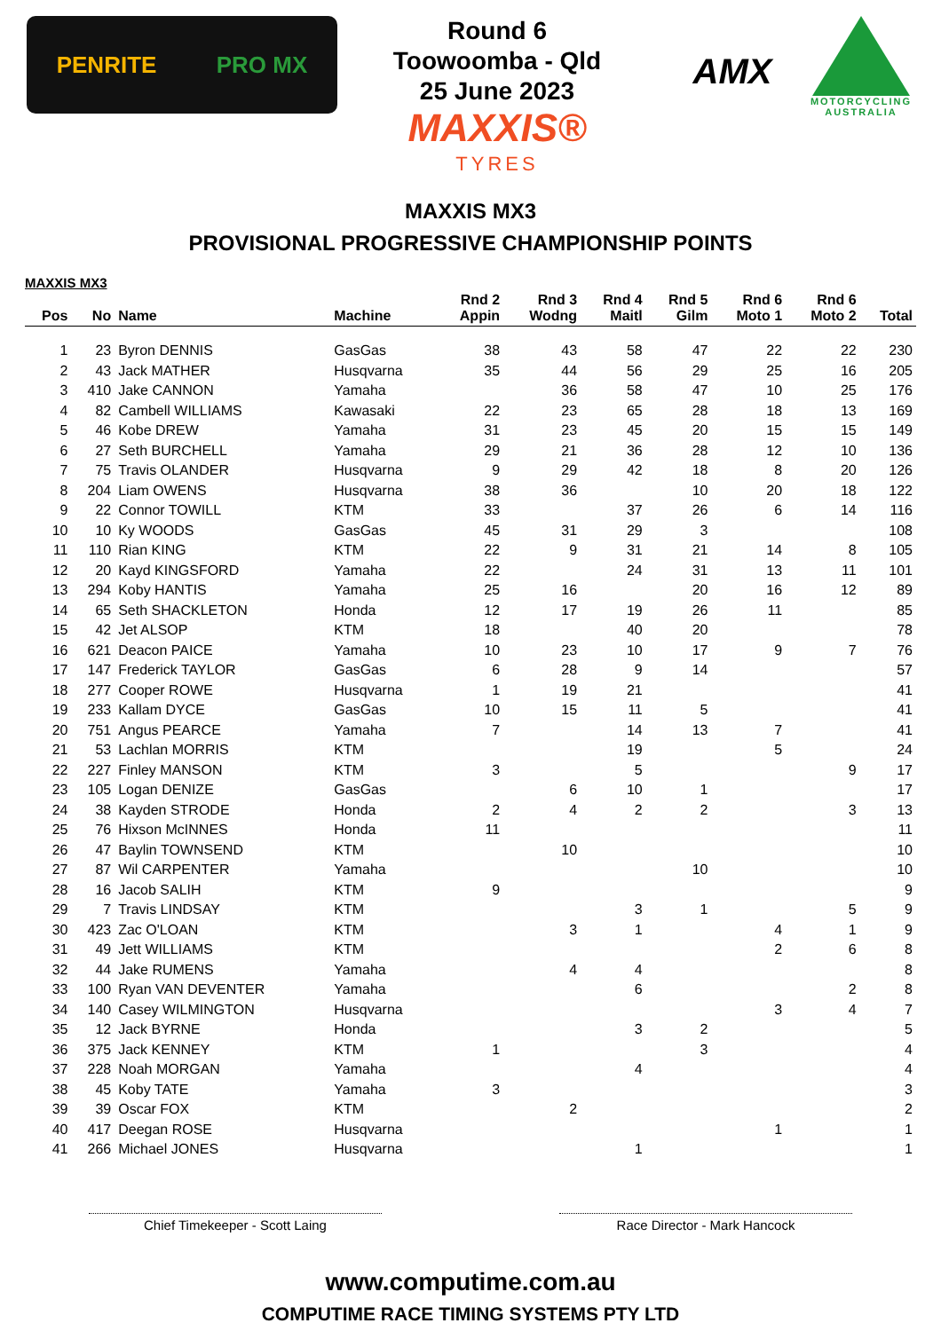PENRITE PRO MX
Round 6
Toowoomba - Qld
25 June 2023
MAXXIS®
TYRES
AMX
MOTORCYCLING AUSTRALIA
MAXXIS MX3
PROVISIONAL PROGRESSIVE CHAMPIONSHIP POINTS
MAXXIS MX3
| Pos | No | Name | Machine | Rnd 2 Appin | Rnd 3 Wodng | Rnd 4 Maitl | Rnd 5 Gilm | Rnd 6 Moto 1 | Rnd 6 Moto 2 | Total |
| --- | --- | --- | --- | --- | --- | --- | --- | --- | --- | --- |
| 1 | 23 | Byron DENNIS | GasGas | 38 | 43 | 58 | 47 | 22 | 22 | 230 |
| 2 | 43 | Jack MATHER | Husqvarna | 35 | 44 | 56 | 29 | 25 | 16 | 205 |
| 3 | 410 | Jake CANNON | Yamaha | | 36 | 58 | 47 | 10 | 25 | 176 |
| 4 | 82 | Cambell WILLIAMS | Kawasaki | 22 | 23 | 65 | 28 | 18 | 13 | 169 |
| 5 | 46 | Kobe DREW | Yamaha | 31 | 23 | 45 | 20 | 15 | 15 | 149 |
| 6 | 27 | Seth BURCHELL | Yamaha | 29 | 21 | 36 | 28 | 12 | 10 | 136 |
| 7 | 75 | Travis OLANDER | Husqvarna | 9 | 29 | 42 | 18 | 8 | 20 | 126 |
| 8 | 204 | Liam OWENS | Husqvarna | 38 | 36 | | 10 | 20 | 18 | 122 |
| 9 | 22 | Connor TOWILL | KTM | 33 | | 37 | 26 | 6 | 14 | 116 |
| 10 | 10 | Ky WOODS | GasGas | 45 | 31 | 29 | 3 | | | 108 |
| 11 | 110 | Rian KING | KTM | 22 | 9 | 31 | 21 | 14 | 8 | 105 |
| 12 | 20 | Kayd KINGSFORD | Yamaha | 22 | | 24 | 31 | 13 | 11 | 101 |
| 13 | 294 | Koby HANTIS | Yamaha | 25 | 16 | | 20 | 16 | 12 | 89 |
| 14 | 65 | Seth SHACKLETON | Honda | 12 | 17 | 19 | 26 | 11 | | 85 |
| 15 | 42 | Jet ALSOP | KTM | 18 | | 40 | 20 | | | 78 |
| 16 | 621 | Deacon PAICE | Yamaha | 10 | 23 | 10 | 17 | 9 | 7 | 76 |
| 17 | 147 | Frederick TAYLOR | GasGas | 6 | 28 | 9 | 14 | | | 57 |
| 18 | 277 | Cooper ROWE | Husqvarna | 1 | 19 | 21 | | | | 41 |
| 19 | 233 | Kallam DYCE | GasGas | 10 | 15 | 11 | 5 | | | 41 |
| 20 | 751 | Angus PEARCE | Yamaha | 7 | | 14 | 13 | 7 | | 41 |
| 21 | 53 | Lachlan MORRIS | KTM | | | 19 | | 5 | | 24 |
| 22 | 227 | Finley MANSON | KTM | 3 | | 5 | | | 9 | 17 |
| 23 | 105 | Logan DENIZE | GasGas | | 6 | 10 | 1 | | | 17 |
| 24 | 38 | Kayden STRODE | Honda | 2 | 4 | 2 | 2 | | 3 | 13 |
| 25 | 76 | Hixson McINNES | Honda | 11 | | | | | | 11 |
| 26 | 47 | Baylin TOWNSEND | KTM | | 10 | | | | | 10 |
| 27 | 87 | Wil CARPENTER | Yamaha | | | | 10 | | | 10 |
| 28 | 16 | Jacob SALIH | KTM | 9 | | | | | | 9 |
| 29 | 7 | Travis LINDSAY | KTM | | | 3 | 1 | | 5 | 9 |
| 30 | 423 | Zac O'LOAN | KTM | | 3 | 1 | | 4 | 1 | 9 |
| 31 | 49 | Jett WILLIAMS | KTM | | | | | 2 | 6 | 8 |
| 32 | 44 | Jake RUMENS | Yamaha | | 4 | 4 | | | | 8 |
| 33 | 100 | Ryan VAN DEVENTER | Yamaha | | | 6 | | | 2 | 8 |
| 34 | 140 | Casey WILMINGTON | Husqvarna | | | | | 3 | 4 | 7 |
| 35 | 12 | Jack BYRNE | Honda | | | 3 | 2 | | | 5 |
| 36 | 375 | Jack KENNEY | KTM | 1 | | | 3 | | | 4 |
| 37 | 228 | Noah MORGAN | Yamaha | | | 4 | | | | 4 |
| 38 | 45 | Koby TATE | Yamaha | 3 | | | | | | 3 |
| 39 | 39 | Oscar FOX | KTM | | 2 | | | | | 2 |
| 40 | 417 | Deegan ROSE | Husqvarna | | | | | 1 | | 1 |
| 41 | 266 | Michael JONES | Husqvarna | | | 1 | | | | 1 |
Chief Timekeeper - Scott Laing Race Director - Mark Hancock
www.computime.com.au
COMPUTIME RACE TIMING SYSTEMS PTY LTD